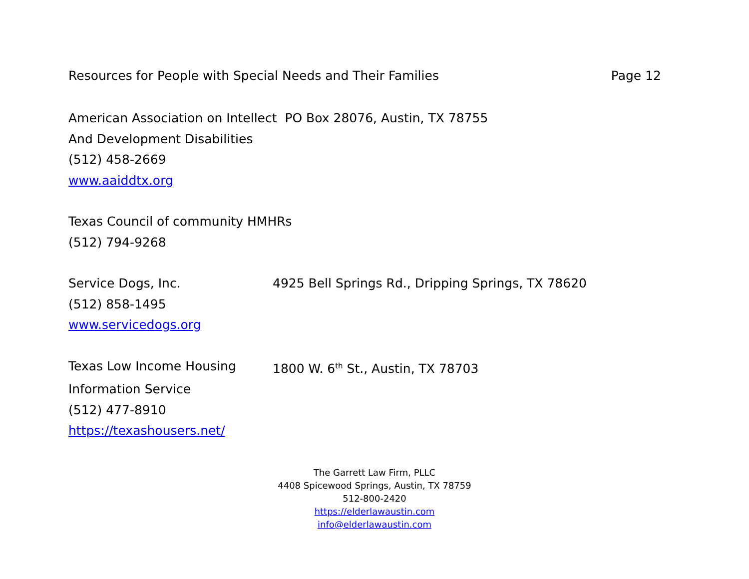Resources for People with Special Needs and Their Families Page 12
American Association on Intellect PO Box 28076, Austin, TX 78755
And Development Disabilities
(512) 458-2669
www.aaiddtx.org
Texas Council of community HMHRs
(512) 794-9268
Service Dogs, Inc. 4925 Bell Springs Rd., Dripping Springs, TX 78620
(512) 858-1495
www.servicedogs.org
Texas Low Income Housing 1800 W. 6<sup>th</sup> St., Austin, TX 78703
Information Service
(512) 477-8910
https://texashousers.net/
The Garrett Law Firm, PLLC
4408 Spicewood Springs, Austin, TX 78759
512-800-2420
https://elderlawaustin.com
info@elderlawaustin.com